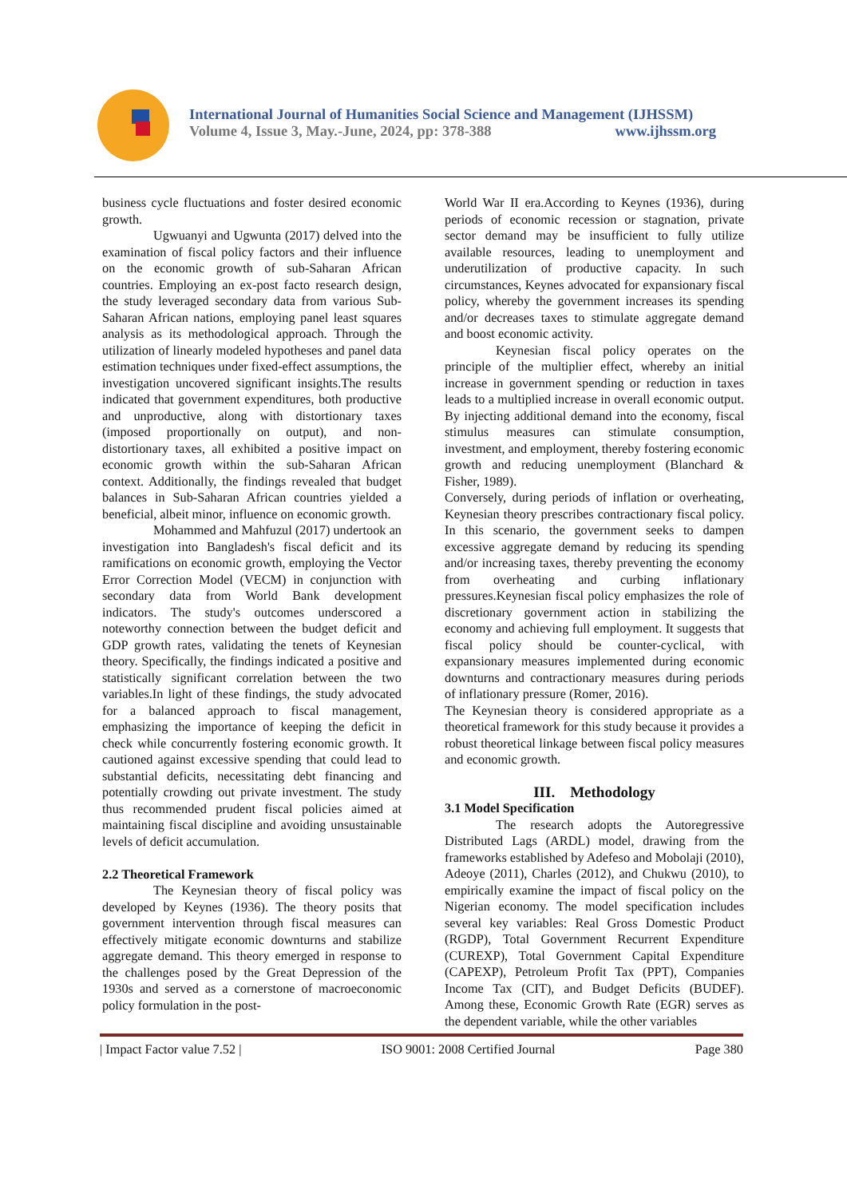International Journal of Humanities Social Science and Management (IJHSSM)
Volume 4, Issue 3, May.-June, 2024, pp: 378-388 www.ijhssm.org
business cycle fluctuations and foster desired economic growth.
Ugwuanyi and Ugwunta (2017) delved into the examination of fiscal policy factors and their influence on the economic growth of sub-Saharan African countries. Employing an ex-post facto research design, the study leveraged secondary data from various Sub-Saharan African nations, employing panel least squares analysis as its methodological approach. Through the utilization of linearly modeled hypotheses and panel data estimation techniques under fixed-effect assumptions, the investigation uncovered significant insights.The results indicated that government expenditures, both productive and unproductive, along with distortionary taxes (imposed proportionally on output), and non-distortionary taxes, all exhibited a positive impact on economic growth within the sub-Saharan African context. Additionally, the findings revealed that budget balances in Sub-Saharan African countries yielded a beneficial, albeit minor, influence on economic growth.
Mohammed and Mahfuzul (2017) undertook an investigation into Bangladesh's fiscal deficit and its ramifications on economic growth, employing the Vector Error Correction Model (VECM) in conjunction with secondary data from World Bank development indicators. The study's outcomes underscored a noteworthy connection between the budget deficit and GDP growth rates, validating the tenets of Keynesian theory. Specifically, the findings indicated a positive and statistically significant correlation between the two variables.In light of these findings, the study advocated for a balanced approach to fiscal management, emphasizing the importance of keeping the deficit in check while concurrently fostering economic growth. It cautioned against excessive spending that could lead to substantial deficits, necessitating debt financing and potentially crowding out private investment. The study thus recommended prudent fiscal policies aimed at maintaining fiscal discipline and avoiding unsustainable levels of deficit accumulation.
2.2 Theoretical Framework
The Keynesian theory of fiscal policy was developed by Keynes (1936). The theory posits that government intervention through fiscal measures can effectively mitigate economic downturns and stabilize aggregate demand. This theory emerged in response to the challenges posed by the Great Depression of the 1930s and served as a cornerstone of macroeconomic policy formulation in the post-
World War II era.According to Keynes (1936), during periods of economic recession or stagnation, private sector demand may be insufficient to fully utilize available resources, leading to unemployment and underutilization of productive capacity. In such circumstances, Keynes advocated for expansionary fiscal policy, whereby the government increases its spending and/or decreases taxes to stimulate aggregate demand and boost economic activity.
Keynesian fiscal policy operates on the principle of the multiplier effect, whereby an initial increase in government spending or reduction in taxes leads to a multiplied increase in overall economic output. By injecting additional demand into the economy, fiscal stimulus measures can stimulate consumption, investment, and employment, thereby fostering economic growth and reducing unemployment (Blanchard & Fisher, 1989).
Conversely, during periods of inflation or overheating, Keynesian theory prescribes contractionary fiscal policy. In this scenario, the government seeks to dampen excessive aggregate demand by reducing its spending and/or increasing taxes, thereby preventing the economy from overheating and curbing inflationary pressures.Keynesian fiscal policy emphasizes the role of discretionary government action in stabilizing the economy and achieving full employment. It suggests that fiscal policy should be counter-cyclical, with expansionary measures implemented during economic downturns and contractionary measures during periods of inflationary pressure (Romer, 2016).
The Keynesian theory is considered appropriate as a theoretical framework for this study because it provides a robust theoretical linkage between fiscal policy measures and economic growth.
III. Methodology
3.1 Model Specification
The research adopts the Autoregressive Distributed Lags (ARDL) model, drawing from the frameworks established by Adefeso and Mobolaji (2010), Adeoye (2011), Charles (2012), and Chukwu (2010), to empirically examine the impact of fiscal policy on the Nigerian economy. The model specification includes several key variables: Real Gross Domestic Product (RGDP), Total Government Recurrent Expenditure (CUREXP), Total Government Capital Expenditure (CAPEXP), Petroleum Profit Tax (PPT), Companies Income Tax (CIT), and Budget Deficits (BUDEF). Among these, Economic Growth Rate (EGR) serves as the dependent variable, while the other variables
| Impact Factor value 7.52 | ISO 9001: 2008 Certified Journal Page 380